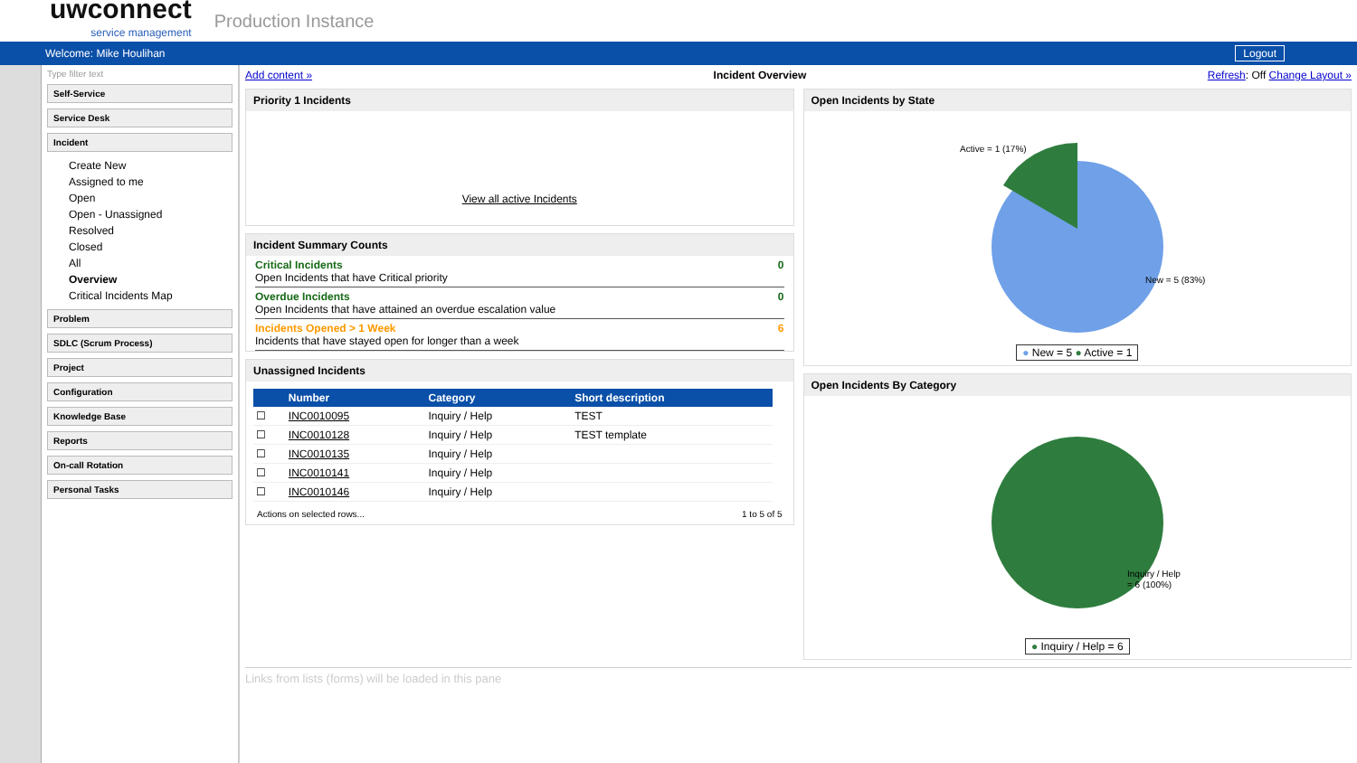uwconnect
service management
Production Instance
Welcome: Mike Houlihan Logout
Type filter text
Self-Service
Service Desk
Incident
Create New
Assigned to me
Open
Open - Unassigned
Resolved
Closed
All
Overview
Critical Incidents Map
Problem
SDLC (Scrum Process)
Project
Configuration
Knowledge Base
Reports
On-call Rotation
Personal Tasks
Add content » Incident Overview Refresh: Off Change Layout »
Priority 1 Incidents
View all active Incidents
Incident Summary Counts
Critical Incidents
Open Incidents that have Critical priority
0
Overdue Incidents
Open Incidents that have attained an overdue escalation value
0
Incidents Opened > 1 Week
Incidents that have stayed open for longer than a week
6
Unassigned Incidents
| | Number | Category | Short description |
| --- | --- | --- | --- |
| ☐ | INC0010095 | Inquiry / Help | TEST |
| ☐ | INC0010128 | Inquiry / Help | TEST template |
| ☐ | INC0010135 | Inquiry / Help | |
| ☐ | INC0010141 | Inquiry / Help | |
| ☐ | INC0010146 | Inquiry / Help | |
Actions on selected rows... 1 to 5 of 5
Open Incidents by State
Active = 1 (17%)
New = 5 (83%)
● New = 5 ● Active = 1
Open Incidents By Category
Inquiry / Help
= 6 (100%)
● Inquiry / Help = 6
Links from lists (forms) will be loaded in this pane